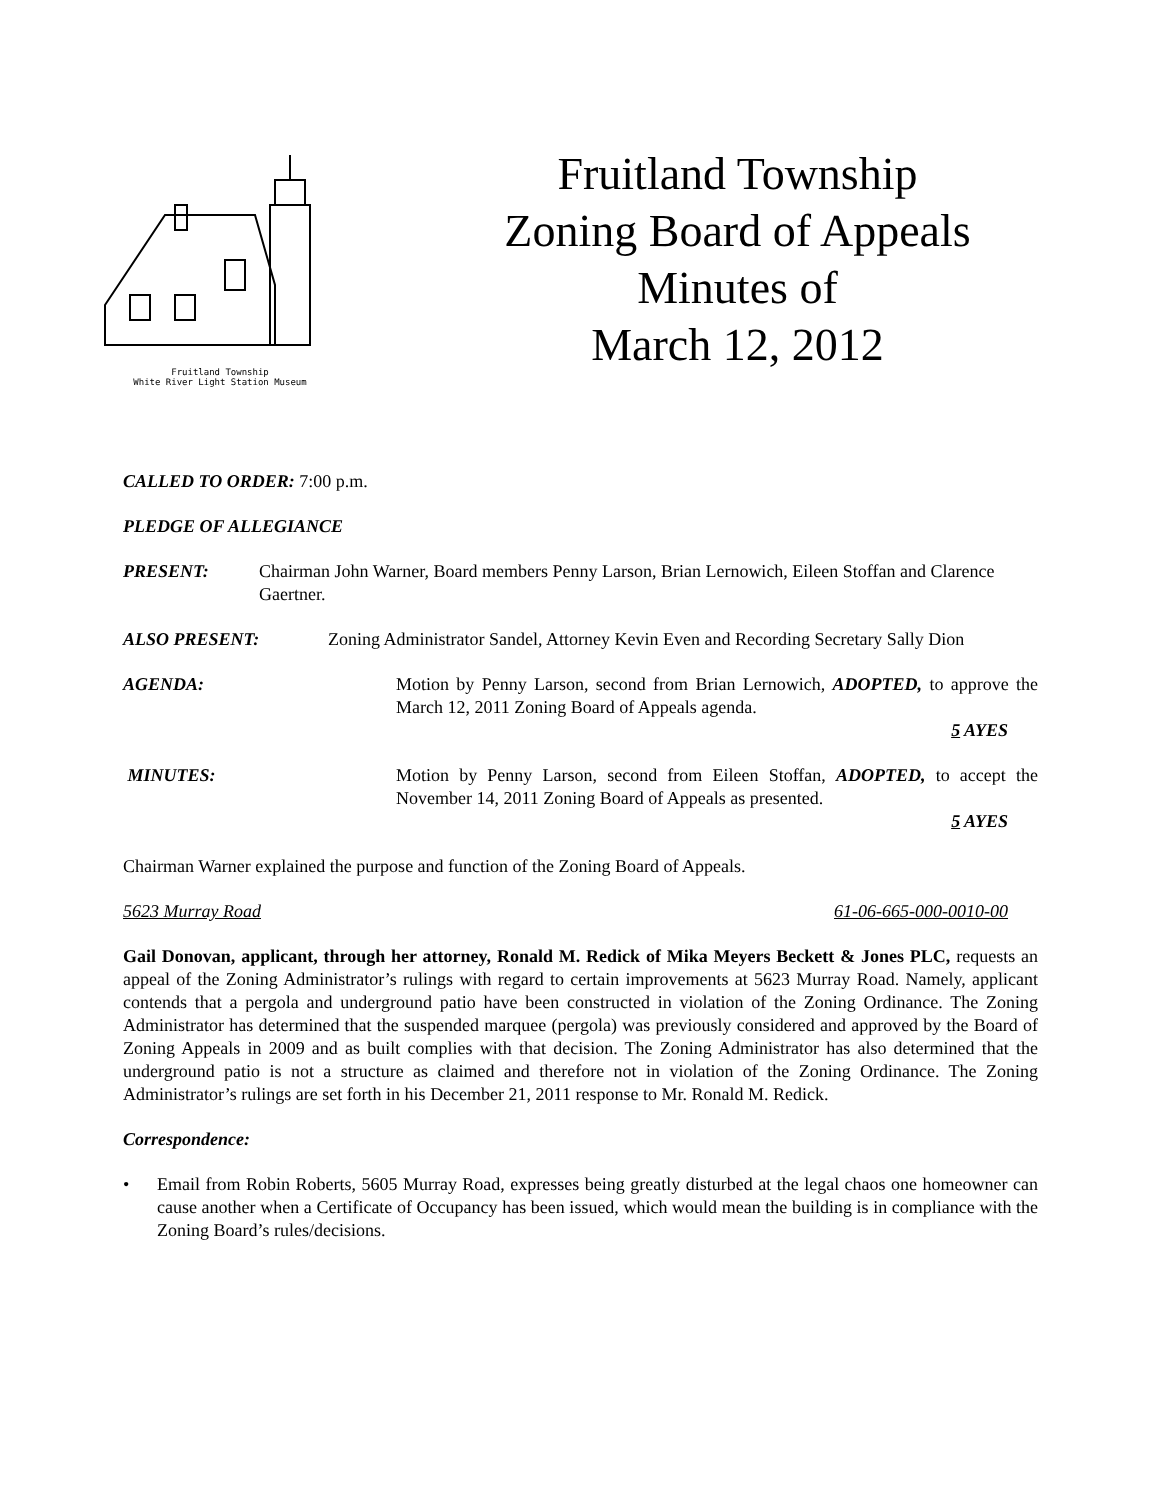Fruitland Township
White River Light Station Museum
Fruitland Township
Zoning Board of Appeals
Minutes of
March 12, 2012
CALLED TO ORDER: 7:00 p.m.
PLEDGE OF ALLEGIANCE
PRESENT: Chairman John Warner, Board members Penny Larson, Brian Lernowich, Eileen Stoffan and Clarence Gaertner.
ALSO PRESENT: Zoning Administrator Sandel, Attorney Kevin Even and Recording Secretary Sally Dion
AGENDA: Motion by Penny Larson, second from Brian Lernowich, ADOPTED, to approve the March 12, 2011 Zoning Board of Appeals agenda.
5 AYES
MINUTES: Motion by Penny Larson, second from Eileen Stoffan, ADOPTED, to accept the November 14, 2011 Zoning Board of Appeals as presented.
5 AYES
Chairman Warner explained the purpose and function of the Zoning Board of Appeals.
5623 Murray Road 61-06-665-000-0010-00
Gail Donovan, applicant, through her attorney, Ronald M. Redick of Mika Meyers Beckett & Jones PLC, requests an appeal of the Zoning Administrator’s rulings with regard to certain improvements at 5623 Murray Road. Namely, applicant contends that a pergola and underground patio have been constructed in violation of the Zoning Ordinance. The Zoning Administrator has determined that the suspended marquee (pergola) was previously considered and approved by the Board of Zoning Appeals in 2009 and as built complies with that decision. The Zoning Administrator has also determined that the underground patio is not a structure as claimed and therefore not in violation of the Zoning Ordinance. The Zoning Administrator’s rulings are set forth in his December 21, 2011 response to Mr. Ronald M. Redick.
Correspondence:
• Email from Robin Roberts, 5605 Murray Road, expresses being greatly disturbed at the legal chaos one homeowner can cause another when a Certificate of Occupancy has been issued, which would mean the building is in compliance with the Zoning Board’s rules/decisions.